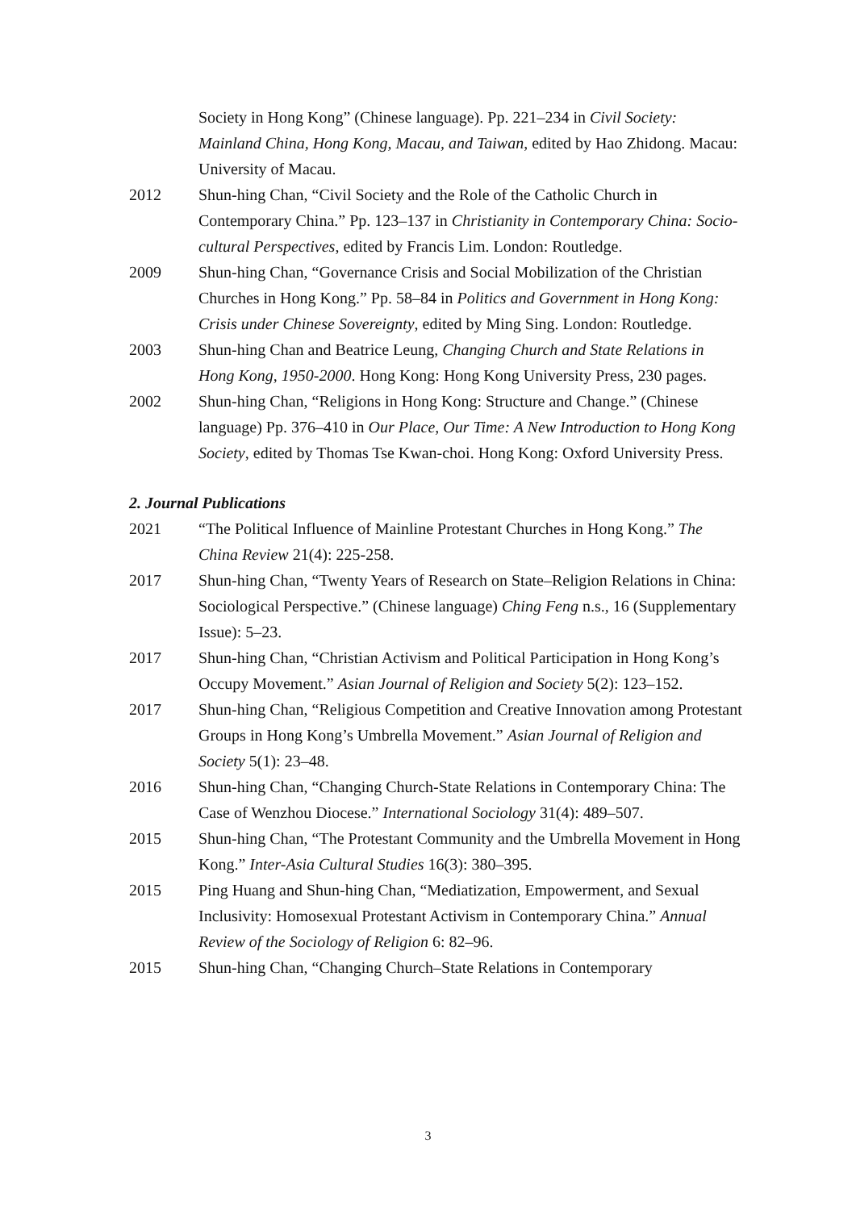Society in Hong Kong” (Chinese language). Pp. 221–234 in Civil Society: Mainland China, Hong Kong, Macau, and Taiwan, edited by Hao Zhidong. Macau: University of Macau.
2012 Shun-hing Chan, “Civil Society and the Role of the Catholic Church in Contemporary China.” Pp. 123–137 in Christianity in Contemporary China: Socio-cultural Perspectives, edited by Francis Lim. London: Routledge.
2009 Shun-hing Chan, “Governance Crisis and Social Mobilization of the Christian Churches in Hong Kong.” Pp. 58–84 in Politics and Government in Hong Kong: Crisis under Chinese Sovereignty, edited by Ming Sing. London: Routledge.
2003 Shun-hing Chan and Beatrice Leung, Changing Church and State Relations in Hong Kong, 1950-2000. Hong Kong: Hong Kong University Press, 230 pages.
2002 Shun-hing Chan, “Religions in Hong Kong: Structure and Change.” (Chinese language) Pp. 376–410 in Our Place, Our Time: A New Introduction to Hong Kong Society, edited by Thomas Tse Kwan-choi. Hong Kong: Oxford University Press.
2. Journal Publications
2021 “The Political Influence of Mainline Protestant Churches in Hong Kong.” The China Review 21(4): 225-258.
2017 Shun-hing Chan, “Twenty Years of Research on State–Religion Relations in China: Sociological Perspective.” (Chinese language) Ching Feng n.s., 16 (Supplementary Issue): 5–23.
2017 Shun-hing Chan, “Christian Activism and Political Participation in Hong Kong’s Occupy Movement.” Asian Journal of Religion and Society 5(2): 123–152.
2017 Shun-hing Chan, “Religious Competition and Creative Innovation among Protestant Groups in Hong Kong’s Umbrella Movement.” Asian Journal of Religion and Society 5(1): 23–48.
2016 Shun-hing Chan, “Changing Church-State Relations in Contemporary China: The Case of Wenzhou Diocese.” International Sociology 31(4): 489–507.
2015 Shun-hing Chan, “The Protestant Community and the Umbrella Movement in Hong Kong.” Inter-Asia Cultural Studies 16(3): 380–395.
2015 Ping Huang and Shun-hing Chan, “Mediatization, Empowerment, and Sexual Inclusivity: Homosexual Protestant Activism in Contemporary China.” Annual Review of the Sociology of Religion 6: 82–96.
2015 Shun-hing Chan, “Changing Church–State Relations in Contemporary
3